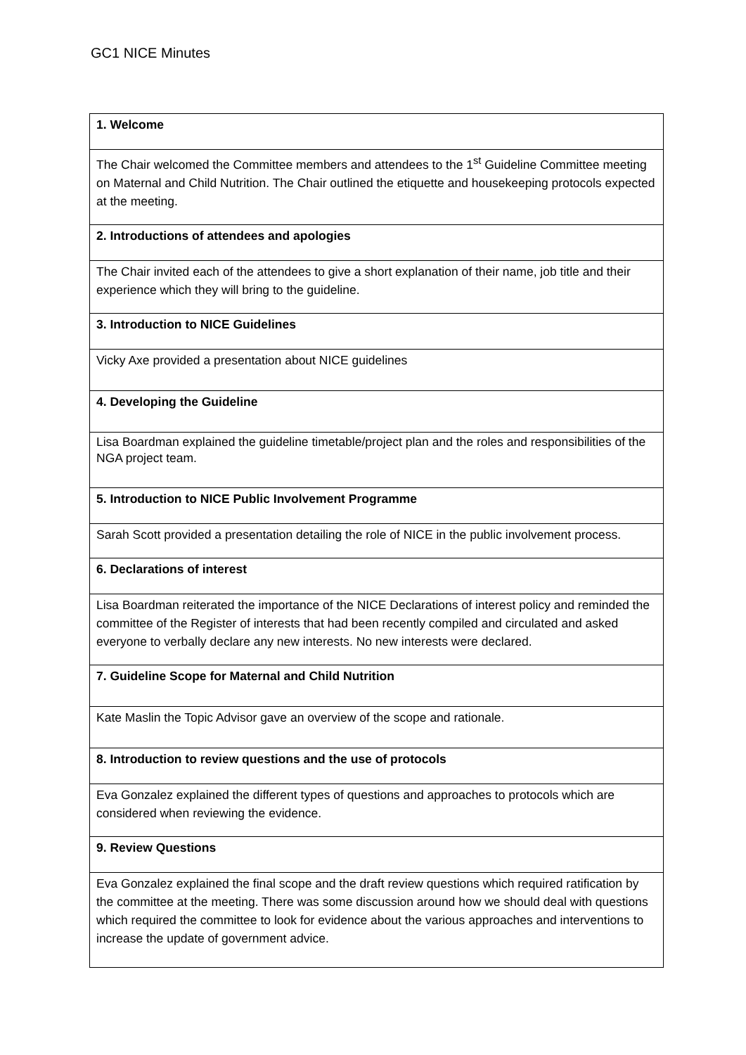GC1 NICE Minutes
| 1. Welcome |
| The Chair welcomed the Committee members and attendees to the 1<sup>st</sup> Guideline Committee meeting on Maternal and Child Nutrition. The Chair outlined the etiquette and housekeeping protocols expected at the meeting. |
| 2. Introductions of attendees and apologies |
| The Chair invited each of the attendees to give a short explanation of their name, job title and their experience which they will bring to the guideline. |
| 3. Introduction to NICE Guidelines |
| Vicky Axe provided a presentation about NICE guidelines |
| 4. Developing the Guideline |
| Lisa Boardman explained the guideline timetable/project plan and the roles and responsibilities of the NGA project team. |
| 5. Introduction to NICE Public Involvement Programme |
| Sarah Scott provided a presentation detailing the role of NICE in the public involvement process. |
| 6. Declarations of interest |
| Lisa Boardman reiterated the importance of the NICE Declarations of interest policy and reminded the committee of the Register of interests that had been recently compiled and circulated and asked everyone to verbally declare any new interests. No new interests were declared. |
| 7. Guideline Scope for Maternal and Child Nutrition |
| Kate Maslin the Topic Advisor gave an overview of the scope and rationale. |
| 8. Introduction to review questions and the use of protocols |
| Eva Gonzalez explained the different types of questions and approaches to protocols which are considered when reviewing the evidence. |
| 9. Review Questions |
| Eva Gonzalez explained the final scope and the draft review questions which required ratification by the committee at the meeting. There was some discussion around how we should deal with questions which required the committee to look for evidence about the various approaches and interventions to increase the update of government advice. |